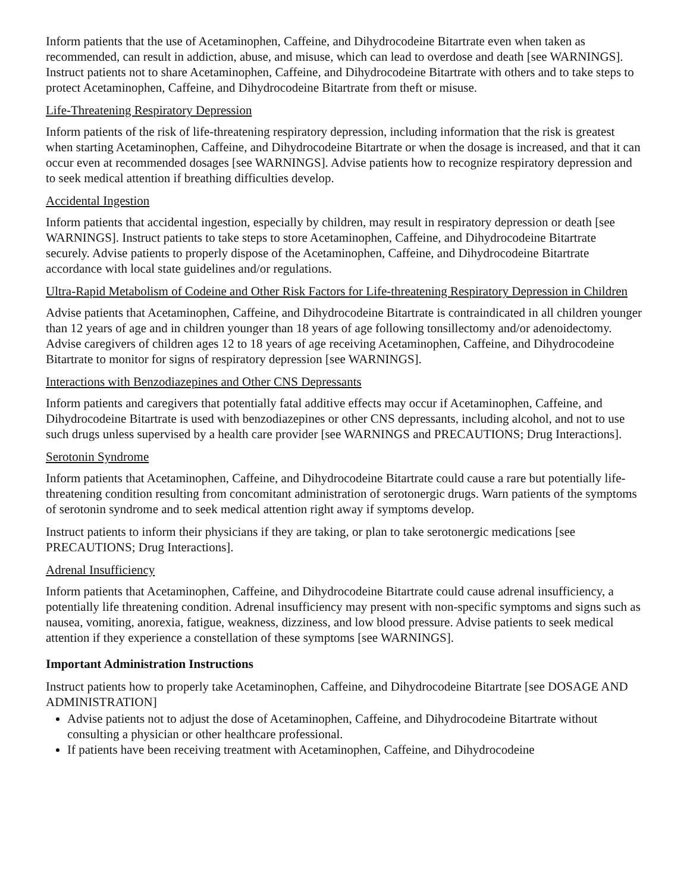Inform patients that the use of Acetaminophen, Caffeine, and Dihydrocodeine Bitartrate even when taken as recommended, can result in addiction, abuse, and misuse, which can lead to overdose and death [see WARNINGS]. Instruct patients not to share Acetaminophen, Caffeine, and Dihydrocodeine Bitartrate with others and to take steps to protect Acetaminophen, Caffeine, and Dihydrocodeine Bitartrate from theft or misuse.
Life-Threatening Respiratory Depression
Inform patients of the risk of life-threatening respiratory depression, including information that the risk is greatest when starting Acetaminophen, Caffeine, and Dihydrocodeine Bitartrate or when the dosage is increased, and that it can occur even at recommended dosages [see WARNINGS]. Advise patients how to recognize respiratory depression and to seek medical attention if breathing difficulties develop.
Accidental Ingestion
Inform patients that accidental ingestion, especially by children, may result in respiratory depression or death [see WARNINGS]. Instruct patients to take steps to store Acetaminophen, Caffeine, and Dihydrocodeine Bitartrate securely. Advise patients to properly dispose of the Acetaminophen, Caffeine, and Dihydrocodeine Bitartrate accordance with local state guidelines and/or regulations.
Ultra-Rapid Metabolism of Codeine and Other Risk Factors for Life-threatening Respiratory Depression in Children
Advise patients that Acetaminophen, Caffeine, and Dihydrocodeine Bitartrate is contraindicated in all children younger than 12 years of age and in children younger than 18 years of age following tonsillectomy and/or adenoidectomy. Advise caregivers of children ages 12 to 18 years of age receiving Acetaminophen, Caffeine, and Dihydrocodeine Bitartrate to monitor for signs of respiratory depression [see WARNINGS].
Interactions with Benzodiazepines and Other CNS Depressants
Inform patients and caregivers that potentially fatal additive effects may occur if Acetaminophen, Caffeine, and Dihydrocodeine Bitartrate is used with benzodiazepines or other CNS depressants, including alcohol, and not to use such drugs unless supervised by a health care provider [see WARNINGS and PRECAUTIONS; Drug Interactions].
Serotonin Syndrome
Inform patients that Acetaminophen, Caffeine, and Dihydrocodeine Bitartrate could cause a rare but potentially life-threatening condition resulting from concomitant administration of serotonergic drugs. Warn patients of the symptoms of serotonin syndrome and to seek medical attention right away if symptoms develop.
Instruct patients to inform their physicians if they are taking, or plan to take serotonergic medications [see PRECAUTIONS; Drug Interactions].
Adrenal Insufficiency
Inform patients that Acetaminophen, Caffeine, and Dihydrocodeine Bitartrate could cause adrenal insufficiency, a potentially life threatening condition. Adrenal insufficiency may present with non-specific symptoms and signs such as nausea, vomiting, anorexia, fatigue, weakness, dizziness, and low blood pressure. Advise patients to seek medical attention if they experience a constellation of these symptoms [see WARNINGS].
Important Administration Instructions
Instruct patients how to properly take Acetaminophen, Caffeine, and Dihydrocodeine Bitartrate [see DOSAGE AND ADMINISTRATION]
Advise patients not to adjust the dose of Acetaminophen, Caffeine, and Dihydrocodeine Bitartrate without consulting a physician or other healthcare professional.
If patients have been receiving treatment with Acetaminophen, Caffeine, and Dihydrocodeine